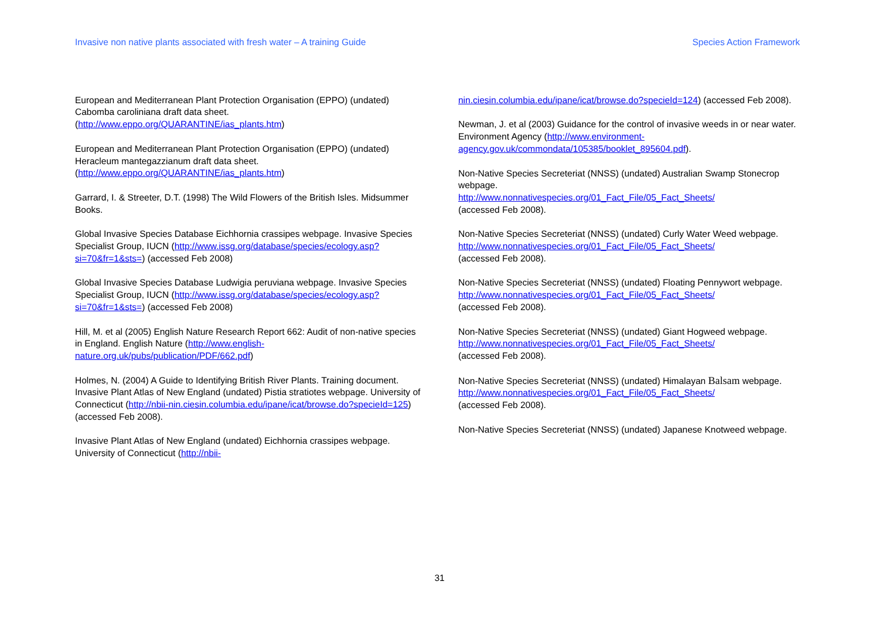Invasive non native plants associated with fresh water – A training Guide Species Action Framework
European and Mediterranean Plant Protection Organisation (EPPO) (undated) Cabomba caroliniana draft data sheet. (http://www.eppo.org/QUARANTINE/ias_plants.htm)
European and Mediterranean Plant Protection Organisation (EPPO) (undated) Heracleum mantegazzianum draft data sheet. (http://www.eppo.org/QUARANTINE/ias_plants.htm)
Garrard, I. & Streeter, D.T. (1998) The Wild Flowers of the British Isles. Midsummer Books.
Global Invasive Species Database Eichhornia crassipes webpage. Invasive Species Specialist Group, IUCN (http://www.issg.org/database/species/ecology.asp?si=70&fr=1&sts=) (accessed Feb 2008)
Global Invasive Species Database Ludwigia peruviana webpage. Invasive Species Specialist Group, IUCN (http://www.issg.org/database/species/ecology.asp?si=70&fr=1&sts=) (accessed Feb 2008)
Hill, M. et al (2005) English Nature Research Report 662: Audit of non-native species in England. English Nature (http://www.english-nature.org.uk/pubs/publication/PDF/662.pdf)
Holmes, N. (2004) A Guide to Identifying British River Plants. Training document.
Invasive Plant Atlas of New England (undated) Pistia stratiotes webpage. University of Connecticut (http://nbii-nin.ciesin.columbia.edu/ipane/icat/browse.do?specieId=125) (accessed Feb 2008).
Invasive Plant Atlas of New England (undated) Eichhornia crassipes webpage. University of Connecticut (http://nbii-
nin.ciesin.columbia.edu/ipane/icat/browse.do?specieId=124) (accessed Feb 2008).
Newman, J. et al (2003) Guidance for the control of invasive weeds in or near water. Environment Agency (http://www.environment-agency.gov.uk/commondata/105385/booklet_895604.pdf).
Non-Native Species Secreteriat (NNSS) (undated) Australian Swamp Stonecrop webpage.
http://www.nonnativespecies.org/01_Fact_File/05_Fact_Sheets/
(accessed Feb 2008).
Non-Native Species Secreteriat (NNSS) (undated) Curly Water Weed webpage.
http://www.nonnativespecies.org/01_Fact_File/05_Fact_Sheets/
(accessed Feb 2008).
Non-Native Species Secreteriat (NNSS) (undated) Floating Pennywort webpage.
http://www.nonnativespecies.org/01_Fact_File/05_Fact_Sheets/
(accessed Feb 2008).
Non-Native Species Secreteriat (NNSS) (undated) Giant Hogweed webpage.
http://www.nonnativespecies.org/01_Fact_File/05_Fact_Sheets/
(accessed Feb 2008).
Non-Native Species Secreteriat (NNSS) (undated) Himalayan Balsam webpage.
http://www.nonnativespecies.org/01_Fact_File/05_Fact_Sheets/
(accessed Feb 2008).
Non-Native Species Secreteriat (NNSS) (undated) Japanese Knotweed webpage.
31